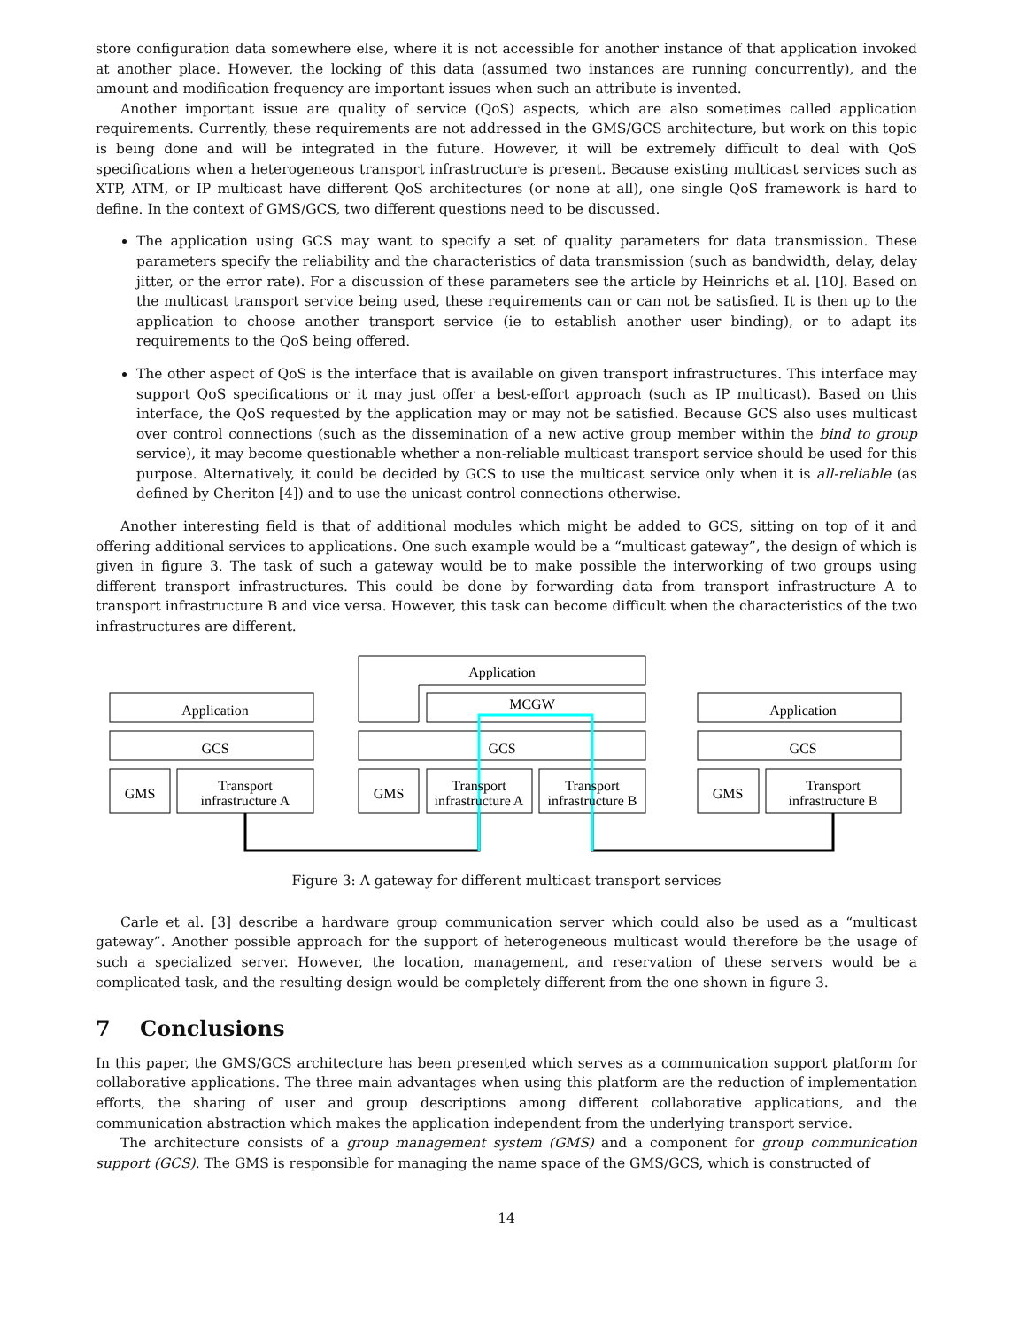store configuration data somewhere else, where it is not accessible for another instance of that application invoked at another place. However, the locking of this data (assumed two instances are running concurrently), and the amount and modification frequency are important issues when such an attribute is invented.
Another important issue are quality of service (QoS) aspects, which are also sometimes called application requirements. Currently, these requirements are not addressed in the GMS/GCS architecture, but work on this topic is being done and will be integrated in the future. However, it will be extremely difficult to deal with QoS specifications when a heterogeneous transport infrastructure is present. Because existing multicast services such as XTP, ATM, or IP multicast have different QoS architectures (or none at all), one single QoS framework is hard to define. In the context of GMS/GCS, two different questions need to be discussed.
The application using GCS may want to specify a set of quality parameters for data transmission. These parameters specify the reliability and the characteristics of data transmission (such as bandwidth, delay, delay jitter, or the error rate). For a discussion of these parameters see the article by Heinrichs et al. [10]. Based on the multicast transport service being used, these requirements can or can not be satisfied. It is then up to the application to choose another transport service (ie to establish another user binding), or to adapt its requirements to the QoS being offered.
The other aspect of QoS is the interface that is available on given transport infrastructures. This interface may support QoS specifications or it may just offer a best-effort approach (such as IP multicast). Based on this interface, the QoS requested by the application may or may not be satisfied. Because GCS also uses multicast over control connections (such as the dissemination of a new active group member within the bind to group service), it may become questionable whether a non-reliable multicast transport service should be used for this purpose. Alternatively, it could be decided by GCS to use the multicast service only when it is all-reliable (as defined by Cheriton [4]) and to use the unicast control connections otherwise.
Another interesting field is that of additional modules which might be added to GCS, sitting on top of it and offering additional services to applications. One such example would be a “multicast gateway”, the design of which is given in figure 3. The task of such a gateway would be to make possible the interworking of two groups using different transport infrastructures. This could be done by forwarding data from transport infrastructure A to transport infrastructure B and vice versa. However, this task can become difficult when the characteristics of the two infrastructures are different.
Application
GCS
GMS
Transport
infrastructure A
Application
MCGW
GCS
GMS
Transport
infrastructure A
Transport
infrastructure B
Application
GCS
GMS
Transport
infrastructure B
Figure 3: A gateway for different multicast transport services
Carle et al. [3] describe a hardware group communication server which could also be used as a “multicast gateway”. Another possible approach for the support of heterogeneous multicast would therefore be the usage of such a specialized server. However, the location, management, and reservation of these servers would be a complicated task, and the resulting design would be completely different from the one shown in figure 3.
7 Conclusions
In this paper, the GMS/GCS architecture has been presented which serves as a communication support platform for collaborative applications. The three main advantages when using this platform are the reduction of implementation efforts, the sharing of user and group descriptions among different collaborative applications, and the communication abstraction which makes the application independent from the underlying transport service.
The architecture consists of a group management system (GMS) and a component for group communication support (GCS). The GMS is responsible for managing the name space of the GMS/GCS, which is constructed of
14